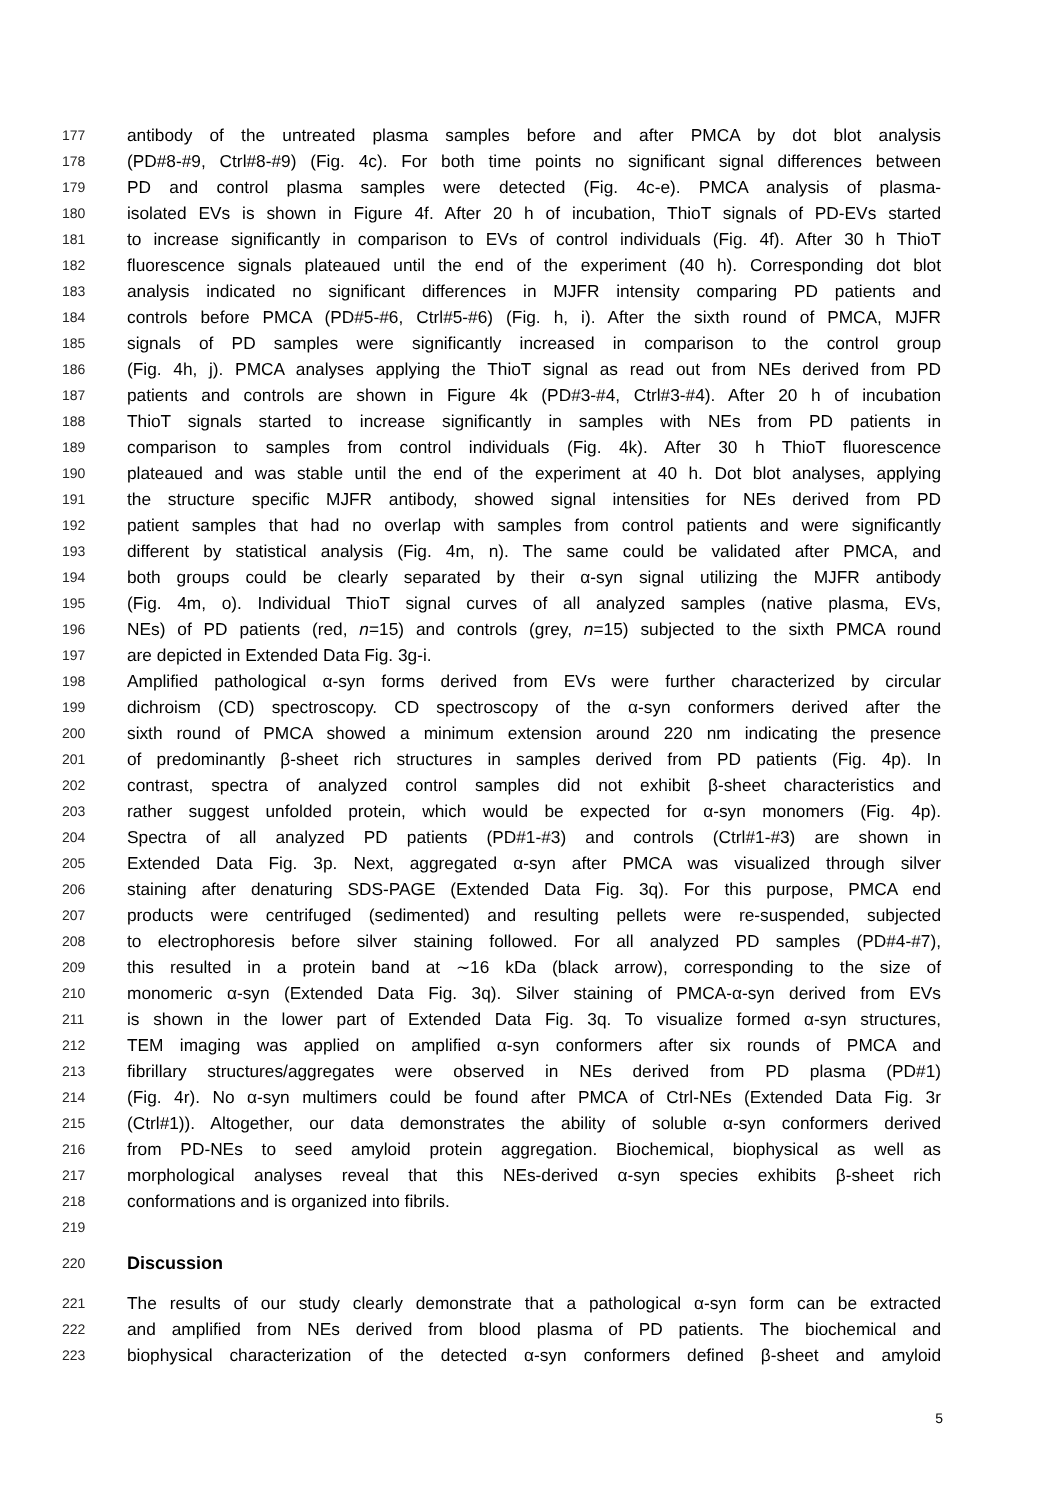177 antibody of the untreated plasma samples before and after PMCA by dot blot analysis
178 (PD#8-#9, Ctrl#8-#9) (Fig. 4c). For both time points no significant signal differences between
179 PD and control plasma samples were detected (Fig. 4c-e). PMCA analysis of plasma-
180 isolated EVs is shown in Figure 4f. After 20 h of incubation, ThioT signals of PD-EVs started
181 to increase significantly in comparison to EVs of control individuals (Fig. 4f). After 30 h ThioT
182 fluorescence signals plateaued until the end of the experiment (40 h). Corresponding dot blot
183 analysis indicated no significant differences in MJFR intensity comparing PD patients and
184 controls before PMCA (PD#5-#6, Ctrl#5-#6) (Fig. h, i). After the sixth round of PMCA, MJFR
185 signals of PD samples were significantly increased in comparison to the control group
186 (Fig. 4h, j). PMCA analyses applying the ThioT signal as read out from NEs derived from PD
187 patients and controls are shown in Figure 4k (PD#3-#4, Ctrl#3-#4). After 20 h of incubation
188 ThioT signals started to increase significantly in samples with NEs from PD patients in
189 comparison to samples from control individuals (Fig. 4k). After 30 h ThioT fluorescence
190 plateaued and was stable until the end of the experiment at 40 h. Dot blot analyses, applying
191 the structure specific MJFR antibody, showed signal intensities for NEs derived from PD
192 patient samples that had no overlap with samples from control patients and were significantly
193 different by statistical analysis (Fig. 4m, n). The same could be validated after PMCA, and
194 both groups could be clearly separated by their α-syn signal utilizing the MJFR antibody
195 (Fig. 4m, o). Individual ThioT signal curves of all analyzed samples (native plasma, EVs,
196 NEs) of PD patients (red, n=15) and controls (grey, n=15) subjected to the sixth PMCA round
197 are depicted in Extended Data Fig. 3g-i.
198 Amplified pathological α-syn forms derived from EVs were further characterized by circular
199 dichroism (CD) spectroscopy. CD spectroscopy of the α-syn conformers derived after the
200 sixth round of PMCA showed a minimum extension around 220 nm indicating the presence
201 of predominantly β-sheet rich structures in samples derived from PD patients (Fig. 4p). In
202 contrast, spectra of analyzed control samples did not exhibit β-sheet characteristics and
203 rather suggest unfolded protein, which would be expected for α-syn monomers (Fig. 4p).
204 Spectra of all analyzed PD patients (PD#1-#3) and controls (Ctrl#1-#3) are shown in
205 Extended Data Fig. 3p. Next, aggregated α-syn after PMCA was visualized through silver
206 staining after denaturing SDS-PAGE (Extended Data Fig. 3q). For this purpose, PMCA end
207 products were centrifuged (sedimented) and resulting pellets were re-suspended, subjected
208 to electrophoresis before silver staining followed. For all analyzed PD samples (PD#4-#7),
209 this resulted in a protein band at ∼16 kDa (black arrow), corresponding to the size of
210 monomeric α-syn (Extended Data Fig. 3q). Silver staining of PMCA-α-syn derived from EVs
211 is shown in the lower part of Extended Data Fig. 3q. To visualize formed α-syn structures,
212 TEM imaging was applied on amplified α-syn conformers after six rounds of PMCA and
213 fibrillary structures/aggregates were observed in NEs derived from PD plasma (PD#1)
214 (Fig. 4r). No α-syn multimers could be found after PMCA of Ctrl-NEs (Extended Data Fig. 3r
215 (Ctrl#1)). Altogether, our data demonstrates the ability of soluble α-syn conformers derived
216 from PD-NEs to seed amyloid protein aggregation. Biochemical, biophysical as well as
217 morphological analyses reveal that this NEs-derived α-syn species exhibits β-sheet rich
218 conformations and is organized into fibrils.
219
220 Discussion
221 The results of our study clearly demonstrate that a pathological α-syn form can be extracted
222 and amplified from NEs derived from blood plasma of PD patients. The biochemical and
223 biophysical characterization of the detected α-syn conformers defined β-sheet and amyloid
5